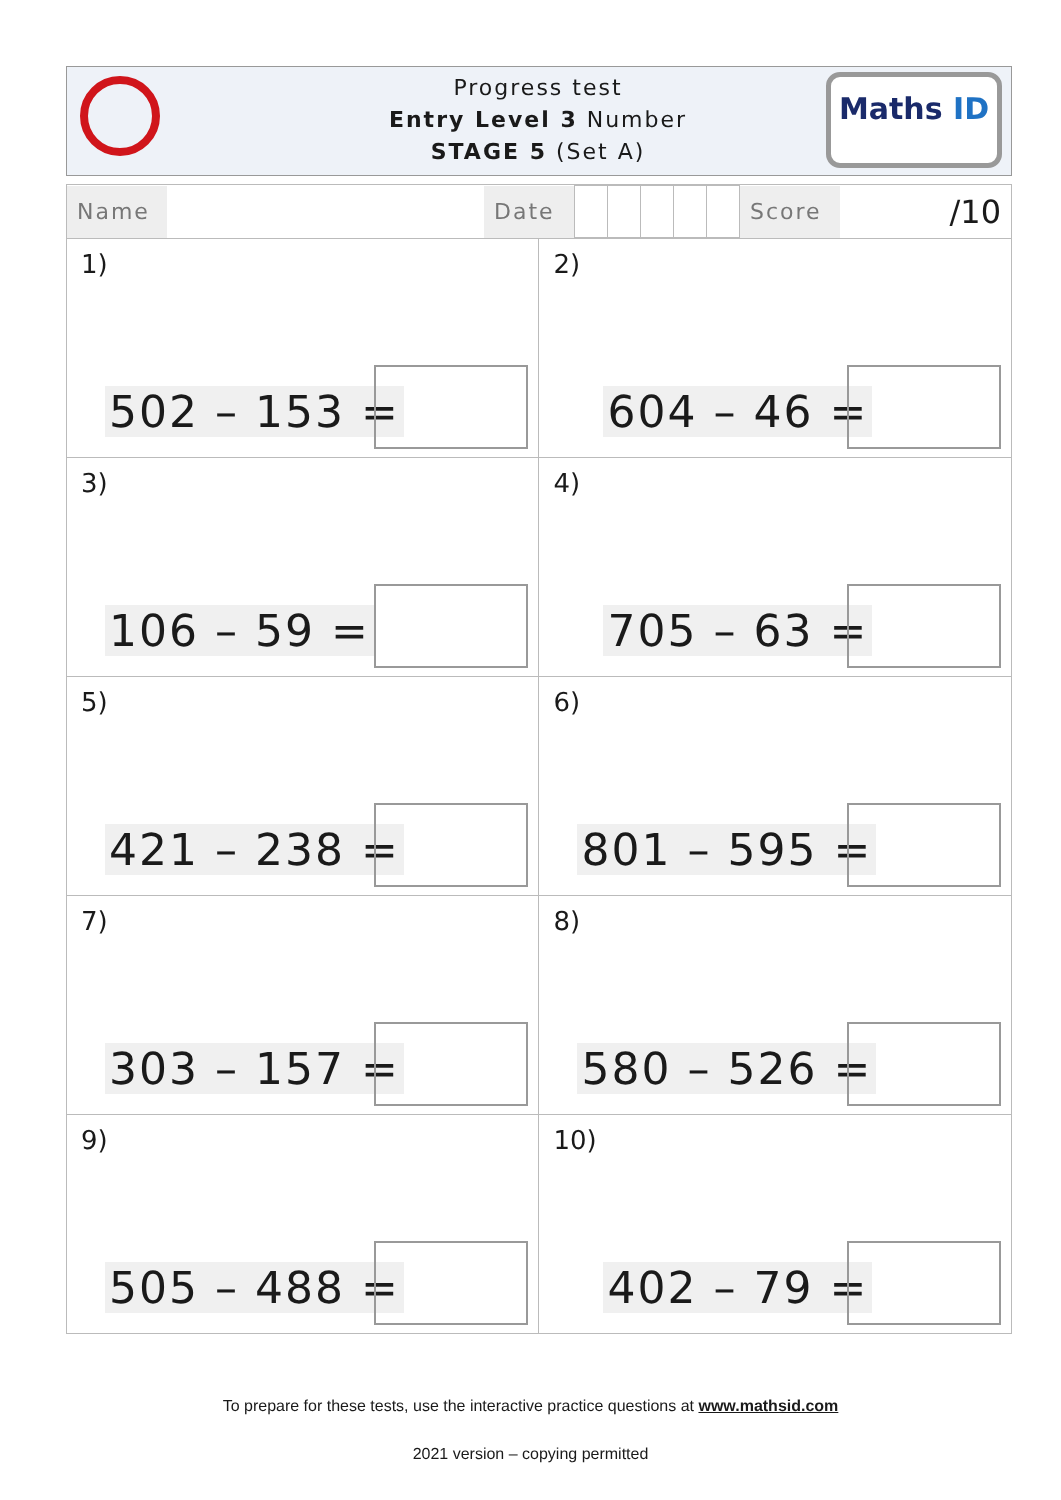Progress test
Entry Level 3 Number
STAGE 5 (Set A)
Maths ID
| / Name / / Date / / / / / / Score / /10 / | |
| 1) 502 – 153 = | 2) 604 – 46 = |
| 3) 106 – 59 = | 4) 705 – 63 = |
| 5) 421 – 238 = | 6) 801 – 595 = |
| 7) 303 – 157 = | 8) 580 – 526 = |
| 9) 505 – 488 = | 10) 402 – 79 = |
To prepare for these tests, use the interactive practice questions at www.mathsid.com
2021 version – copying permitted